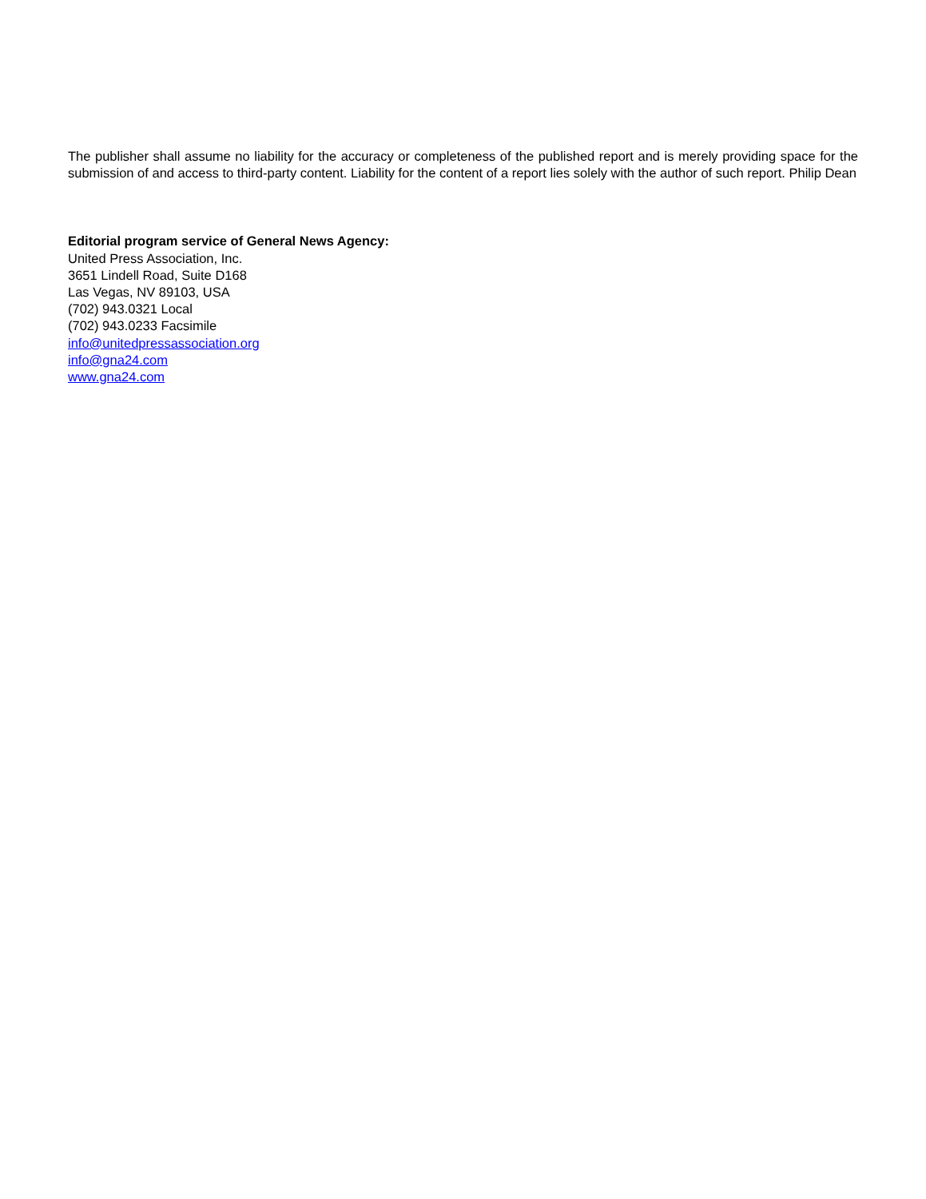The publisher shall assume no liability for the accuracy or completeness of the published report and is merely providing space for the submission of and access to third-party content. Liability for the content of a report lies solely with the author of such report. Philip Dean
Editorial program service of General News Agency:
United Press Association, Inc.
3651 Lindell Road, Suite D168
Las Vegas, NV 89103, USA
(702) 943.0321 Local
(702) 943.0233 Facsimile
info@unitedpressassociation.org
info@gna24.com
www.gna24.com